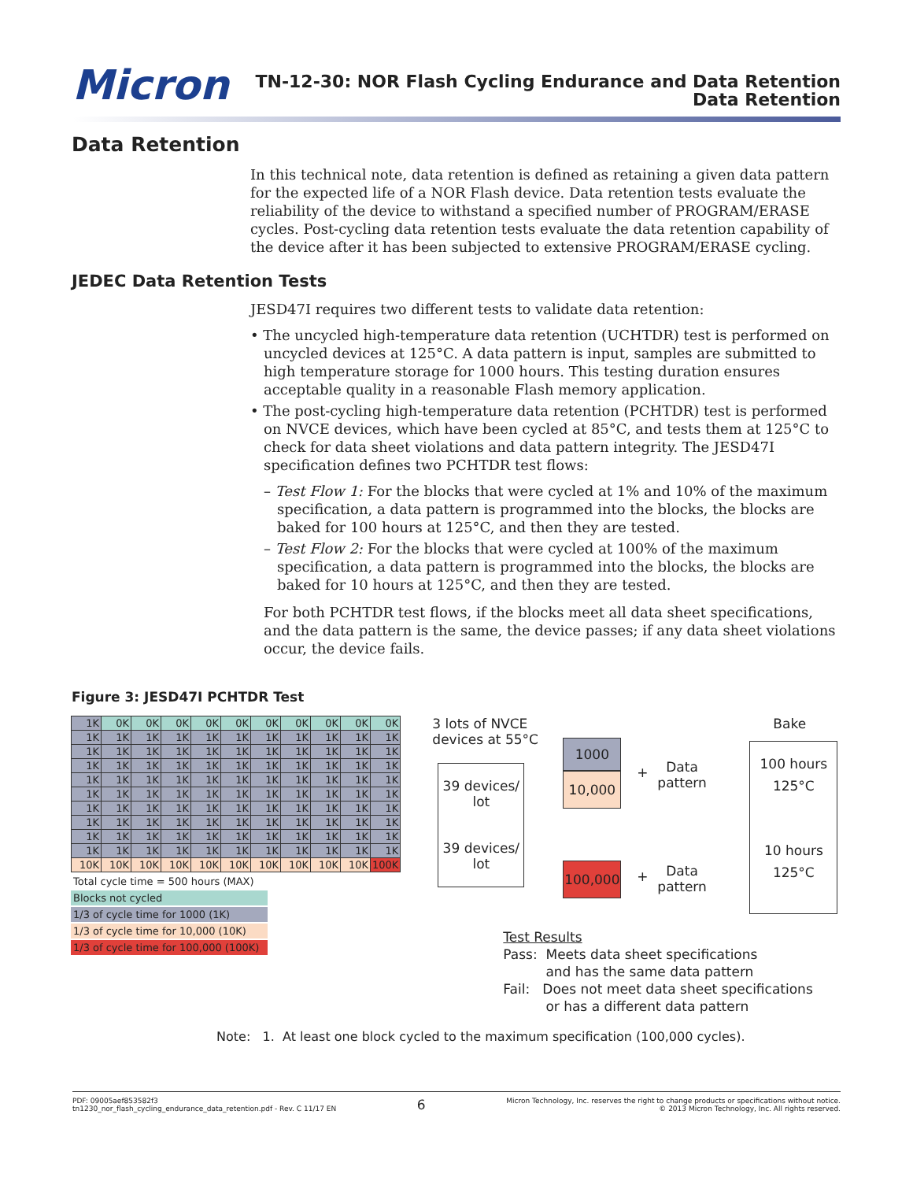Micron
TN-12-30: NOR Flash Cycling Endurance and Data Retention
Data Retention
Data Retention
In this technical note, data retention is defined as retaining a given data pattern for the expected life of a NOR Flash device. Data retention tests evaluate the reliability of the device to withstand a specified number of PROGRAM/ERASE cycles. Post-cycling data retention tests evaluate the data retention capability of the device after it has been subjected to extensive PROGRAM/ERASE cycling.
JEDEC Data Retention Tests
JESD47I requires two different tests to validate data retention:
• The uncycled high-temperature data retention (UCHTDR) test is performed on uncycled devices at 125°C. A data pattern is input, samples are submitted to high temperature storage for 1000 hours. This testing duration ensures acceptable quality in a reasonable Flash memory application.
• The post-cycling high-temperature data retention (PCHTDR) test is performed on NVCE devices, which have been cycled at 85°C, and tests them at 125°C to check for data sheet violations and data pattern integrity. The JESD47I specification defines two PCHTDR test flows:
– Test Flow 1: For the blocks that were cycled at 1% and 10% of the maximum specification, a data pattern is programmed into the blocks, the blocks are baked for 100 hours at 125°C, and then they are tested.
– Test Flow 2: For the blocks that were cycled at 100% of the maximum specification, a data pattern is programmed into the blocks, the blocks are baked for 10 hours at 125°C, and then they are tested.
For both PCHTDR test flows, if the blocks meet all data sheet specifications, and the data pattern is the same, the device passes; if any data sheet violations occur, the device fails.
Figure 3: JESD47I PCHTDR Test
| 1K | 0K | 0K | 0K | 0K | 0K | 0K | 0K | 0K | 0K | 0K |
| 1K | 1K | 1K | 1K | 1K | 1K | 1K | 1K | 1K | 1K | 1K |
| 1K | 1K | 1K | 1K | 1K | 1K | 1K | 1K | 1K | 1K | 1K |
| 1K | 1K | 1K | 1K | 1K | 1K | 1K | 1K | 1K | 1K | 1K |
| 1K | 1K | 1K | 1K | 1K | 1K | 1K | 1K | 1K | 1K | 1K |
| 1K | 1K | 1K | 1K | 1K | 1K | 1K | 1K | 1K | 1K | 1K |
| 1K | 1K | 1K | 1K | 1K | 1K | 1K | 1K | 1K | 1K | 1K |
| 1K | 1K | 1K | 1K | 1K | 1K | 1K | 1K | 1K | 1K | 1K |
| 1K | 1K | 1K | 1K | 1K | 1K | 1K | 1K | 1K | 1K | 1K |
| 1K | 1K | 1K | 1K | 1K | 1K | 1K | 1K | 1K | 1K | 1K |
| 10K | 10K | 10K | 10K | 10K | 10K | 10K | 10K | 10K | 10K | 100K |
Total cycle time = 500 hours (MAX)
Blocks not cycled
1/3 of cycle time for 1000 (1K)
1/3 of cycle time for 10,000 (10K)
1/3 of cycle time for 100,000 (100K)
3 lots of NVCE
devices at 55°C
Bake
39 devices/
lot
39 devices/
lot
1000
10,000
100,000
+
Data
pattern
+
Data
pattern
100 hours
125°C
10 hours
125°C
Test Results
Pass: Meets data sheet specifications
and has the same data pattern
Fail: Does not meet data sheet specifications
or has a different data pattern
Note: 1. At least one block cycled to the maximum specification (100,000 cycles).
PDF: 09005aef853582f3
tn1230_nor_flash_cycling_endurance_data_retention.pdf - Rev. C 11/17 EN
6
Micron Technology, Inc. reserves the right to change products or specifications without notice.
© 2013 Micron Technology, Inc. All rights reserved.